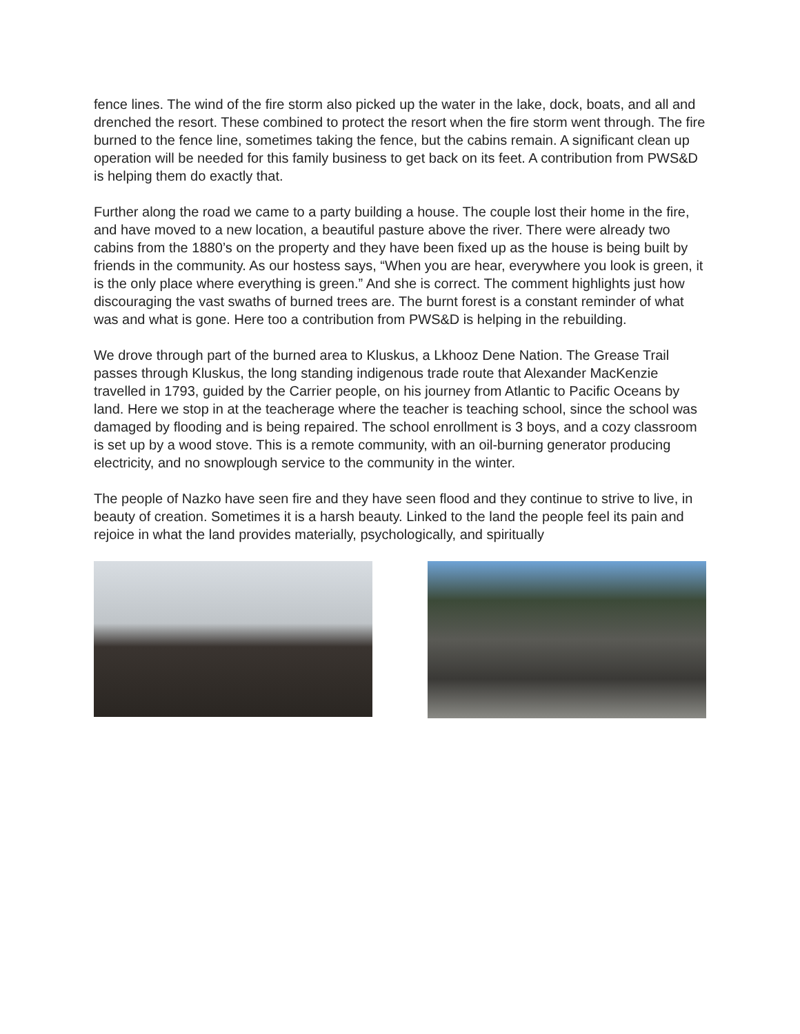fence lines. The wind of the fire storm also picked up the water in the lake, dock, boats, and all and drenched the resort. These combined to protect the resort when the fire storm went through. The fire burned to the fence line, sometimes taking the fence, but the cabins remain. A significant clean up operation will be needed for this family business to get back on its feet. A contribution from PWS&D is helping them do exactly that.
Further along the road we came to a party building a house. The couple lost their home in the fire, and have moved to a new location, a beautiful pasture above the river. There were already two cabins from the 1880’s on the property and they have been fixed up as the house is being built by friends in the community. As our hostess says, “When you are hear, everywhere you look is green, it is the only place where everything is green.” And she is correct. The comment highlights just how discouraging the vast swaths of burned trees are. The burnt forest is a constant reminder of what was and what is gone. Here too a contribution from PWS&D is helping in the rebuilding.
We drove through part of the burned area to Kluskus, a Lkhooz Dene Nation. The Grease Trail passes through Kluskus, the long standing indigenous trade route that Alexander MacKenzie travelled in 1793, guided by the Carrier people, on his journey from Atlantic to Pacific Oceans by land. Here we stop in at the teacherage where the teacher is teaching school, since the school was damaged by flooding and is being repaired. The school enrollment is 3 boys, and a cozy classroom is set up by a wood stove. This is a remote community, with an oil-burning generator producing electricity, and no snowplough service to the community in the winter.
The people of Nazko have seen fire and they have seen flood and they continue to strive to live, in beauty of creation. Sometimes it is a harsh beauty. Linked to the land the people feel its pain and rejoice in what the land provides materially, psychologically, and spiritually